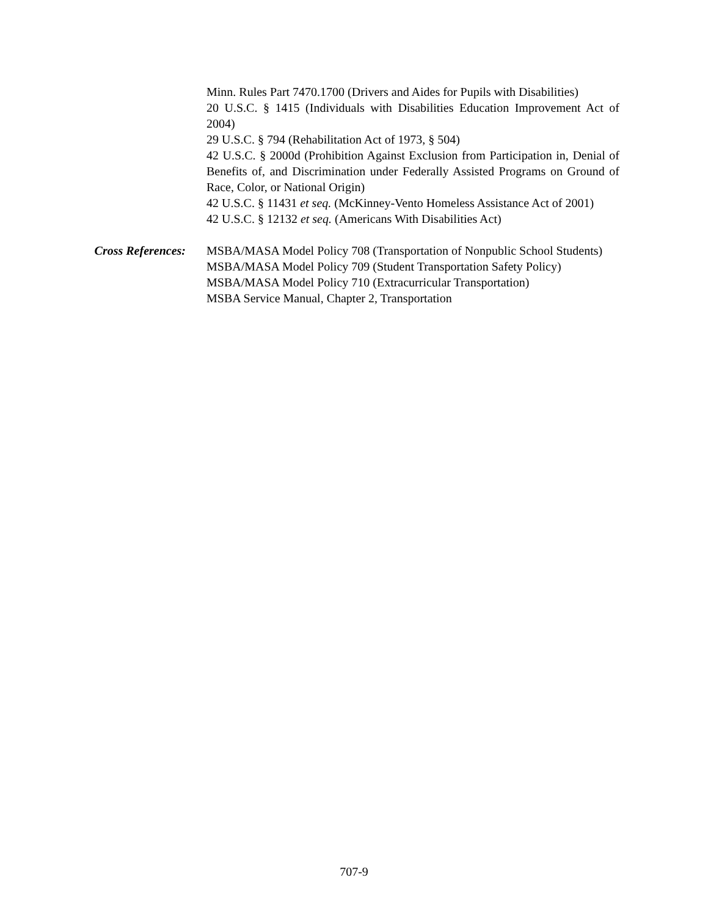Minn. Rules Part 7470.1700 (Drivers and Aides for Pupils with Disabilities)
20 U.S.C. § 1415 (Individuals with Disabilities Education Improvement Act of 2004)
29 U.S.C. § 794 (Rehabilitation Act of 1973, § 504)
42 U.S.C. § 2000d (Prohibition Against Exclusion from Participation in, Denial of Benefits of, and Discrimination under Federally Assisted Programs on Ground of Race, Color, or National Origin)
42 U.S.C. § 11431 et seq. (McKinney-Vento Homeless Assistance Act of 2001)
42 U.S.C. § 12132 et seq. (Americans With Disabilities Act)
Cross References: MSBA/MASA Model Policy 708 (Transportation of Nonpublic School Students)
MSBA/MASA Model Policy 709 (Student Transportation Safety Policy)
MSBA/MASA Model Policy 710 (Extracurricular Transportation)
MSBA Service Manual, Chapter 2, Transportation
707-9